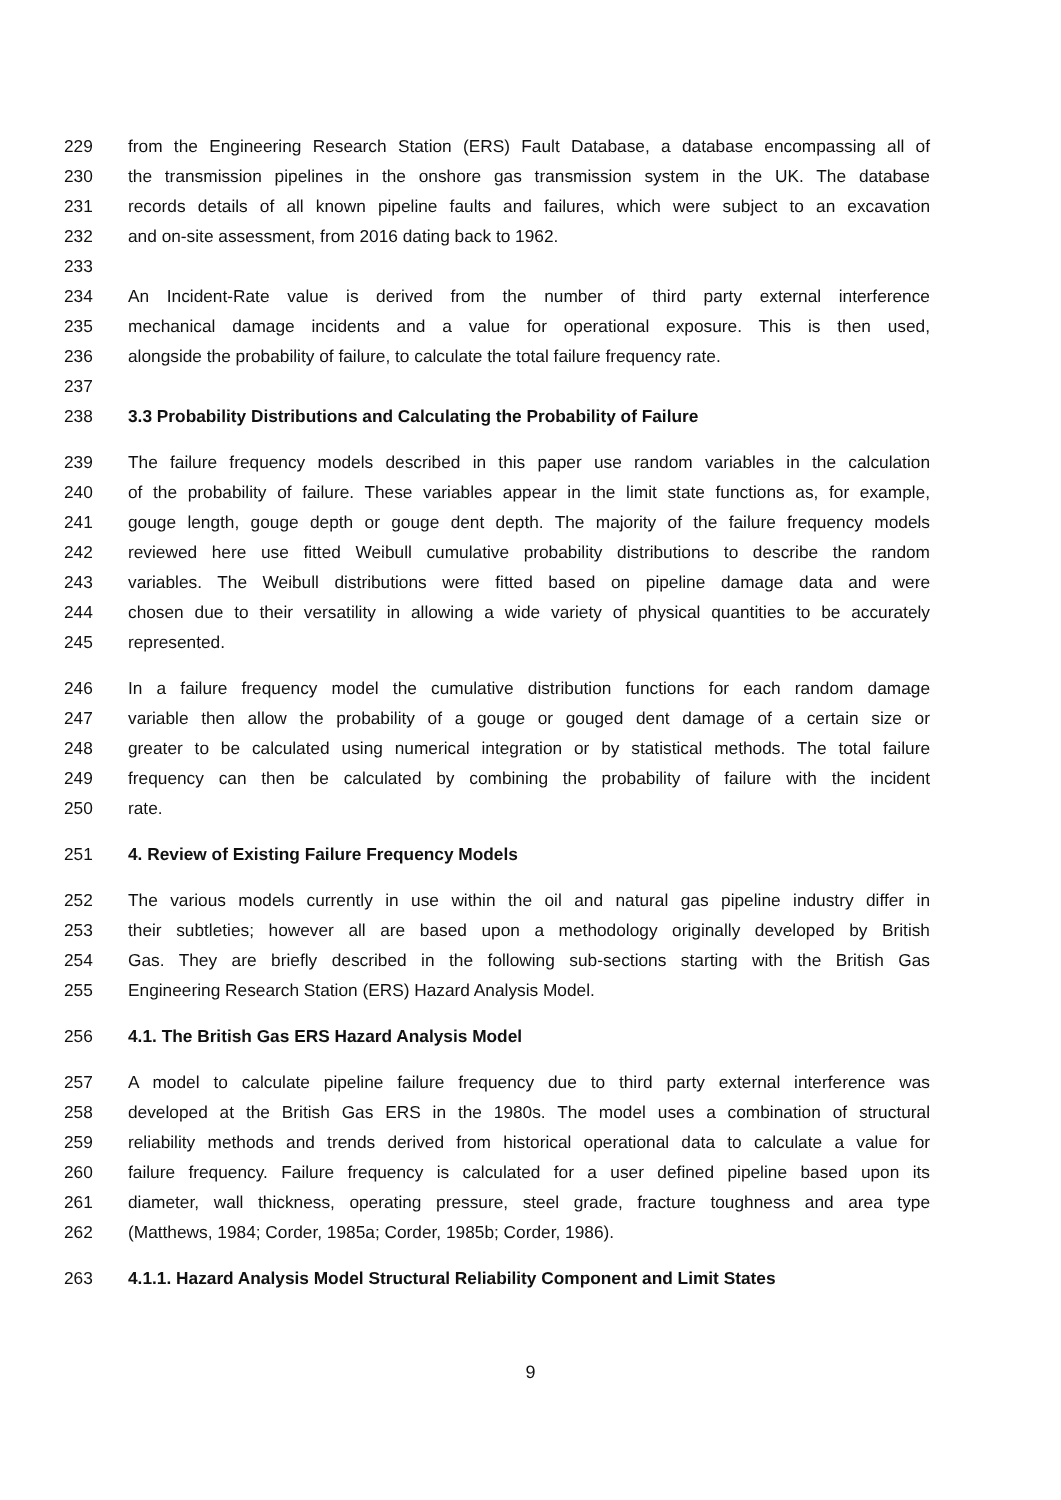229 from the Engineering Research Station (ERS) Fault Database, a database encompassing all of
230 the transmission pipelines in the onshore gas transmission system in the UK. The database
231 records details of all known pipeline faults and failures, which were subject to an excavation
232 and on-site assessment, from 2016 dating back to 1962.
233
234 An Incident-Rate value is derived from the number of third party external interference
235 mechanical damage incidents and a value for operational exposure. This is then used,
236 alongside the probability of failure, to calculate the total failure frequency rate.
237
238 3.3 Probability Distributions and Calculating the Probability of Failure
239 The failure frequency models described in this paper use random variables in the calculation
240 of the probability of failure. These variables appear in the limit state functions as, for example,
241 gouge length, gouge depth or gouge dent depth. The majority of the failure frequency models
242 reviewed here use fitted Weibull cumulative probability distributions to describe the random
243 variables. The Weibull distributions were fitted based on pipeline damage data and were
244 chosen due to their versatility in allowing a wide variety of physical quantities to be accurately
245 represented.
246 In a failure frequency model the cumulative distribution functions for each random damage
247 variable then allow the probability of a gouge or gouged dent damage of a certain size or
248 greater to be calculated using numerical integration or by statistical methods. The total failure
249 frequency can then be calculated by combining the probability of failure with the incident
250 rate.
251 4. Review of Existing Failure Frequency Models
252 The various models currently in use within the oil and natural gas pipeline industry differ in
253 their subtleties; however all are based upon a methodology originally developed by British
254 Gas. They are briefly described in the following sub-sections starting with the British Gas
255 Engineering Research Station (ERS) Hazard Analysis Model.
256 4.1. The British Gas ERS Hazard Analysis Model
257 A model to calculate pipeline failure frequency due to third party external interference was
258 developed at the British Gas ERS in the 1980s. The model uses a combination of structural
259 reliability methods and trends derived from historical operational data to calculate a value for
260 failure frequency. Failure frequency is calculated for a user defined pipeline based upon its
261 diameter, wall thickness, operating pressure, steel grade, fracture toughness and area type
262 (Matthews, 1984; Corder, 1985a; Corder, 1985b; Corder, 1986).
263 4.1.1. Hazard Analysis Model Structural Reliability Component and Limit States
9